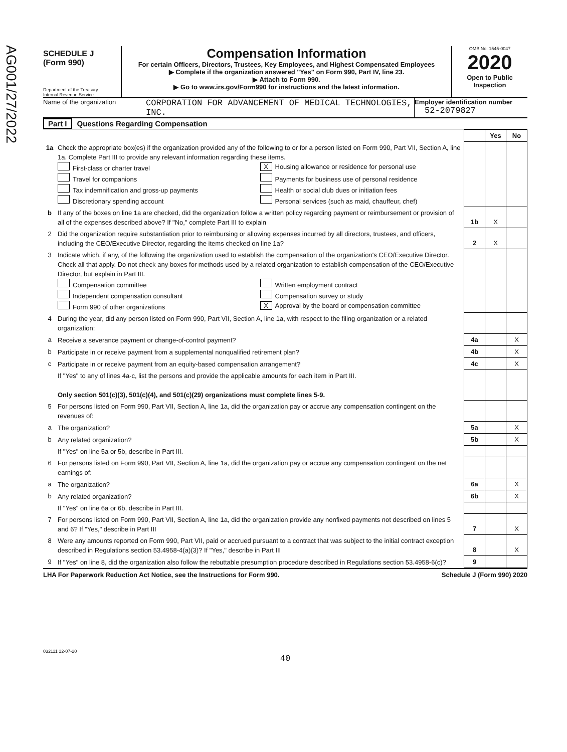AG001/27/2022
SCHEDULE J
(Form 990)
Department of the Treasury
Internal Revenue Service
Compensation Information
For certain Officers, Directors, Trustees, Key Employees, and Highest Compensated Employees
▶ Complete if the organization answered "Yes" on Form 990, Part IV, line 23.
▶ Attach to Form 990.
▶ Go to www.irs.gov/Form990 for instructions and the latest information.
OMB No. 1545-0047
2020
Open to Public Inspection
Name of the organization
CORPORATION FOR ADVANCEMENT OF MEDICAL TECHNOLOGIES, INC.
Employer identification number
52-2079827
Part I Questions Regarding Compensation
| | | | Yes | No |
| 1a | Check the appropriate box(es) if the organization provided any of the following to or for a person listed on Form 990, Part VII, Section A, line 1a. Complete Part III to provide any relevant information regarding these items. First-class or charter travel X Housing allowance or residence for personal use Travel for companions Payments for business use of personal residence Tax indemnification and gross-up payments Health or social club dues or initiation fees Discretionary spending account Personal services (such as maid, chauffeur, chef) | | | |
| b | If any of the boxes on line 1a are checked, did the organization follow a written policy regarding payment or reimbursement or provision of all of the expenses described above? If "No," complete Part III to explain | 1b | X | |
| 2 | Did the organization require substantiation prior to reimbursing or allowing expenses incurred by all directors, trustees, and officers, including the CEO/Executive Director, regarding the items checked on line 1a? | 2 | X | |
| 3 | Indicate which, if any, of the following the organization used to establish the compensation of the organization's CEO/Executive Director. Check all that apply. Do not check any boxes for methods used by a related organization to establish compensation of the CEO/Executive Director, but explain in Part III. Compensation committee Written employment contract Independent compensation consultant Compensation survey or study Form 990 of other organizations X Approval by the board or compensation committee | | | |
| 4 | During the year, did any person listed on Form 990, Part VII, Section A, line 1a, with respect to the filing organization or a related organization: | | | |
| a | Receive a severance payment or change-of-control payment? | 4a | | X |
| b | Participate in or receive payment from a supplemental nonqualified retirement plan? | 4b | | X |
| c | Participate in or receive payment from an equity-based compensation arrangement? | 4c | | X |
| | If "Yes" to any of lines 4a-c, list the persons and provide the applicable amounts for each item in Part III. Only section 501(c)(3), 501(c)(4), and 501(c)(29) organizations must complete lines 5-9. | | | |
| 5 | For persons listed on Form 990, Part VII, Section A, line 1a, did the organization pay or accrue any compensation contingent on the revenues of: | | | |
| a | The organization? | 5a | | X |
| b | Any related organization? | 5b | | X |
| | If "Yes" on line 5a or 5b, describe in Part III. | | | |
| 6 | For persons listed on Form 990, Part VII, Section A, line 1a, did the organization pay or accrue any compensation contingent on the net earnings of: | | | |
| a | The organization? | 6a | | X |
| b | Any related organization? | 6b | | X |
| | If "Yes" on line 6a or 6b, describe in Part III. | | | |
| 7 | For persons listed on Form 990, Part VII, Section A, line 1a, did the organization provide any nonfixed payments not described on lines 5 and 6? If "Yes," describe in Part III | 7 | | X |
| 8 | Were any amounts reported on Form 990, Part VII, paid or accrued pursuant to a contract that was subject to the initial contract exception described in Regulations section 53.4958-4(a)(3)? If "Yes," describe in Part III | 8 | | X |
| 9 | If "Yes" on line 8, did the organization also follow the rebuttable presumption procedure described in Regulations section 53.4958-6(c)? | 9 | | |
LHA For Paperwork Reduction Act Notice, see the Instructions for Form 990. Schedule J (Form 990) 2020
032111 12-07-20
40